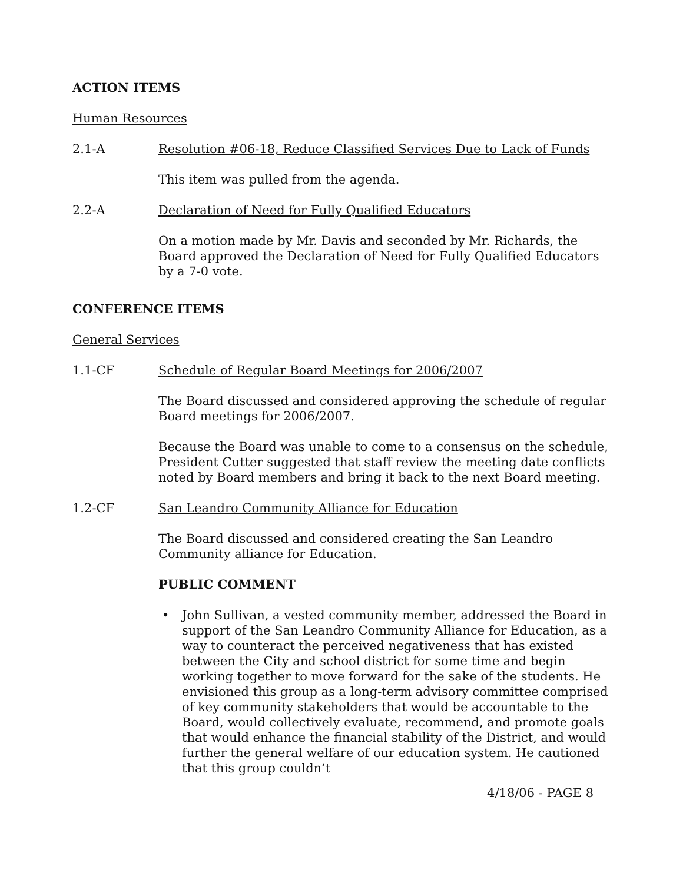ACTION ITEMS
Human Resources
2.1-A Resolution #06-18, Reduce Classified Services Due to Lack of Funds
This item was pulled from the agenda.
2.2-A Declaration of Need for Fully Qualified Educators
On a motion made by Mr. Davis and seconded by Mr. Richards, the Board approved the Declaration of Need for Fully Qualified Educators by a 7-0 vote.
CONFERENCE ITEMS
General Services
1.1-CF Schedule of Regular Board Meetings for 2006/2007
The Board discussed and considered approving the schedule of regular Board meetings for 2006/2007.
Because the Board was unable to come to a consensus on the schedule, President Cutter suggested that staff review the meeting date conflicts noted by Board members and bring it back to the next Board meeting.
1.2-CF San Leandro Community Alliance for Education
The Board discussed and considered creating the San Leandro Community alliance for Education.
PUBLIC COMMENT
• John Sullivan, a vested community member, addressed the Board in support of the San Leandro Community Alliance for Education, as a way to counteract the perceived negativeness that has existed between the City and school district for some time and begin working together to move forward for the sake of the students. He envisioned this group as a long-term advisory committee comprised of key community stakeholders that would be accountable to the Board, would collectively evaluate, recommend, and promote goals that would enhance the financial stability of the District, and would further the general welfare of our education system. He cautioned that this group couldn’t
4/18/06 - PAGE 8